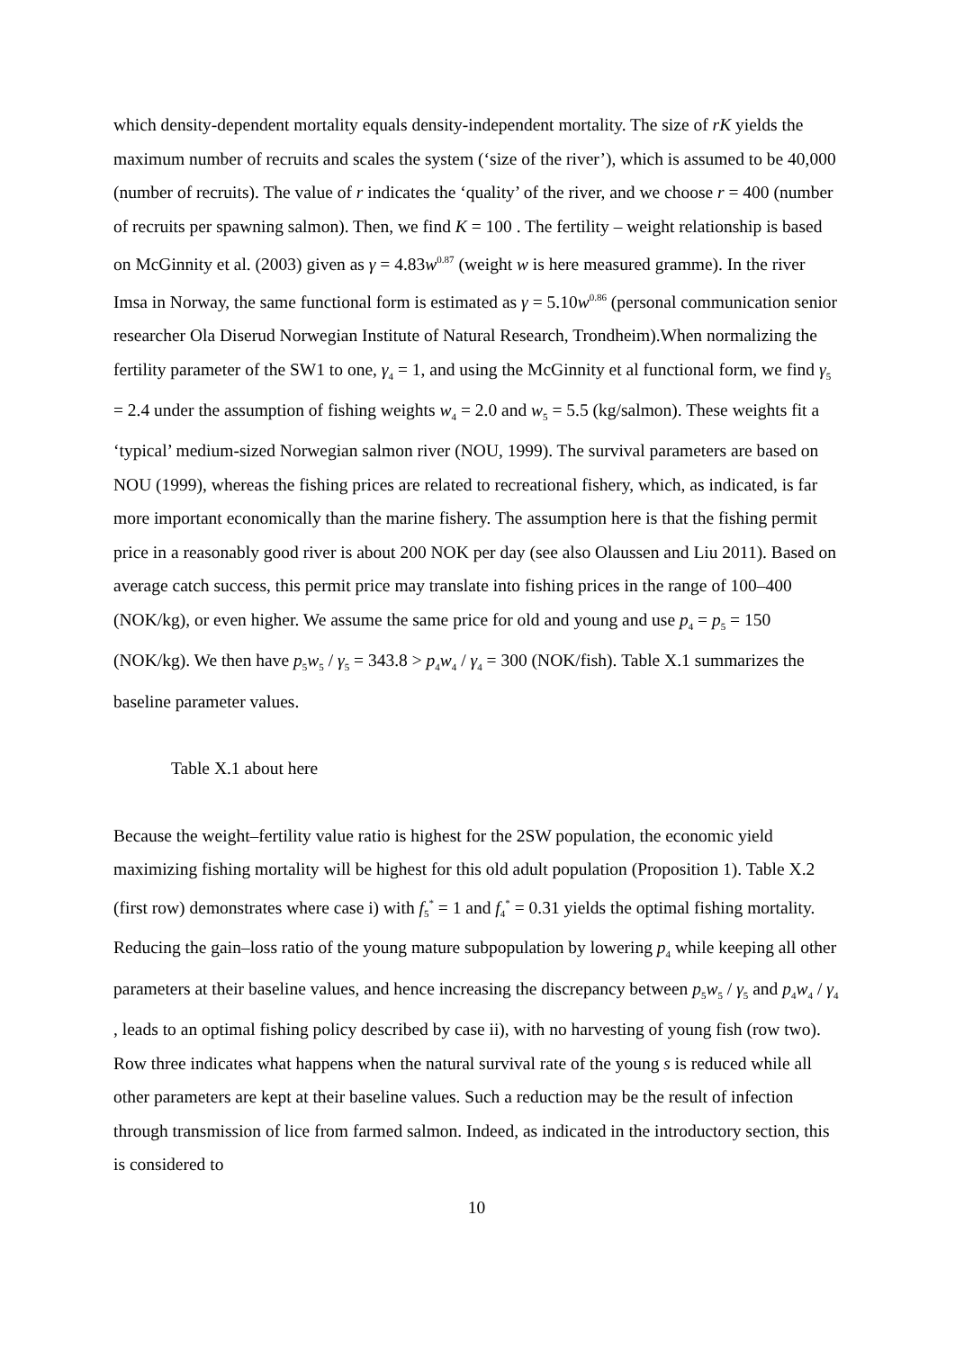which density-dependent mortality equals density-independent mortality. The size of rK yields the maximum number of recruits and scales the system (‘size of the river’), which is assumed to be 40,000 (number of recruits). The value of r indicates the ‘quality’ of the river, and we choose r = 400 (number of recruits per spawning salmon). Then, we find K = 100 . The fertility – weight relationship is based on McGinnity et al. (2003) given as γ = 4.83w<sup>0.87</sup> (weight w is here measured gramme). In the river Imsa in Norway, the same functional form is estimated as γ = 5.10w<sup>0.86</sup> (personal communication senior researcher Ola Diserud Norwegian Institute of Natural Research, Trondheim).When normalizing the fertility parameter of the SW1 to one, γ<sub>4</sub> = 1, and using the McGinnity et al functional form, we find γ<sub>5</sub> = 2.4 under the assumption of fishing weights w<sub>4</sub> = 2.0 and w<sub>5</sub> = 5.5 (kg/salmon). These weights fit a ‘typical’ medium-sized Norwegian salmon river (NOU, 1999). The survival parameters are based on NOU (1999), whereas the fishing prices are related to recreational fishery, which, as indicated, is far more important economically than the marine fishery. The assumption here is that the fishing permit price in a reasonably good river is about 200 NOK per day (see also Olaussen and Liu 2011). Based on average catch success, this permit price may translate into fishing prices in the range of 100–400 (NOK/kg), or even higher. We assume the same price for old and young and use p<sub>4</sub> = p<sub>5</sub> = 150 (NOK/kg). We then have p<sub>5</sub>w<sub>5</sub> / γ<sub>5</sub> = 343.8 > p<sub>4</sub>w<sub>4</sub> / γ<sub>4</sub> = 300 (NOK/fish). Table X.1 summarizes the baseline parameter values.
Table X.1 about here
Because the weight–fertility value ratio is highest for the 2SW population, the economic yield maximizing fishing mortality will be highest for this old adult population (Proposition 1). Table X.2 (first row) demonstrates where case i) with f<sub>5</sub><sup>*</sup> = 1 and f<sub>4</sub><sup>*</sup> = 0.31 yields the optimal fishing mortality. Reducing the gain–loss ratio of the young mature subpopulation by lowering p<sub>4</sub> while keeping all other parameters at their baseline values, and hence increasing the discrepancy between p<sub>5</sub>w<sub>5</sub> / γ<sub>5</sub> and p<sub>4</sub>w<sub>4</sub> / γ<sub>4</sub> , leads to an optimal fishing policy described by case ii), with no harvesting of young fish (row two). Row three indicates what happens when the natural survival rate of the young s is reduced while all other parameters are kept at their baseline values. Such a reduction may be the result of infection through transmission of lice from farmed salmon. Indeed, as indicated in the introductory section, this is considered to
10